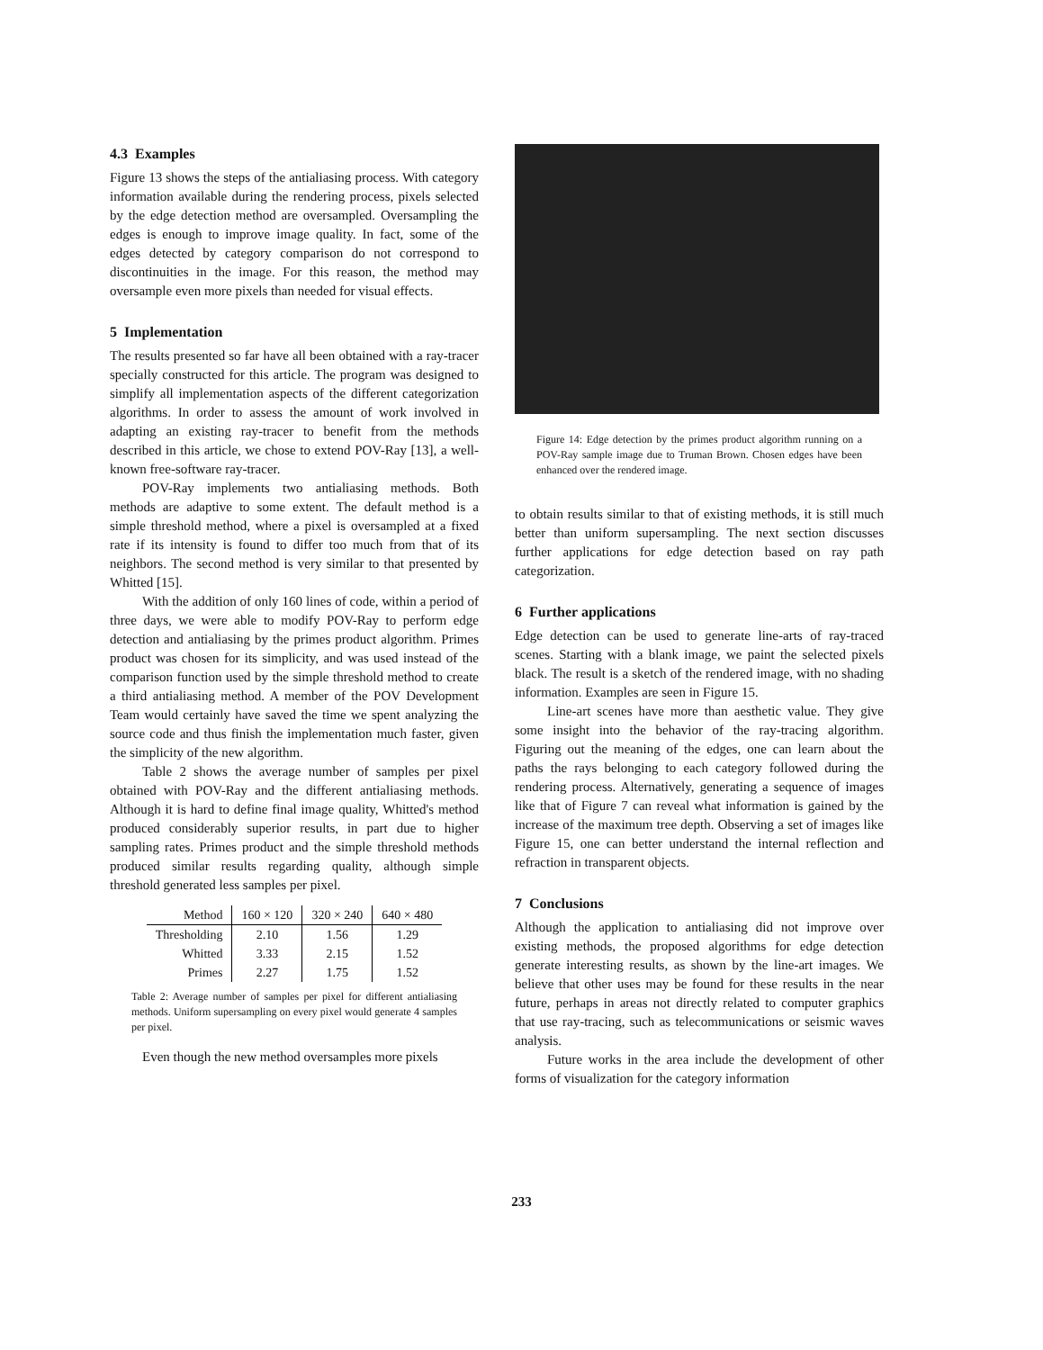4.3 Examples
Figure 13 shows the steps of the antialiasing process. With category information available during the rendering process, pixels selected by the edge detection method are oversampled. Oversampling the edges is enough to improve image quality. In fact, some of the edges detected by category comparison do not correspond to discontinuities in the image. For this reason, the method may oversample even more pixels than needed for visual effects.
5 Implementation
The results presented so far have all been obtained with a ray-tracer specially constructed for this article. The program was designed to simplify all implementation aspects of the different categorization algorithms. In order to assess the amount of work involved in adapting an existing ray-tracer to benefit from the methods described in this article, we chose to extend POV-Ray [13], a well-known free-software ray-tracer.
POV-Ray implements two antialiasing methods. Both methods are adaptive to some extent. The default method is a simple threshold method, where a pixel is oversampled at a fixed rate if its intensity is found to differ too much from that of its neighbors. The second method is very similar to that presented by Whitted [15].
With the addition of only 160 lines of code, within a period of three days, we were able to modify POV-Ray to perform edge detection and antialiasing by the primes product algorithm. Primes product was chosen for its simplicity, and was used instead of the comparison function used by the simple threshold method to create a third antialiasing method. A member of the POV Development Team would certainly have saved the time we spent analyzing the source code and thus finish the implementation much faster, given the simplicity of the new algorithm.
Table 2 shows the average number of samples per pixel obtained with POV-Ray and the different antialiasing methods. Although it is hard to define final image quality, Whitted's method produced considerably superior results, in part due to higher sampling rates. Primes product and the simple threshold methods produced similar results regarding quality, although simple threshold generated less samples per pixel.
| Method | 160 × 120 | 320 × 240 | 640 × 480 |
| --- | --- | --- | --- |
| Thresholding | 2.10 | 1.56 | 1.29 |
| Whitted | 3.33 | 2.15 | 1.52 |
| Primes | 2.27 | 1.75 | 1.52 |
Table 2: Average number of samples per pixel for different antialiasing methods. Uniform supersampling on every pixel would generate 4 samples per pixel.
Even though the new method oversamples more pixels
Figure 14: Edge detection by the primes product algorithm running on a POV-Ray sample image due to Truman Brown. Chosen edges have been enhanced over the rendered image.
to obtain results similar to that of existing methods, it is still much better than uniform supersampling. The next section discusses further applications for edge detection based on ray path categorization.
6 Further applications
Edge detection can be used to generate line-arts of ray-traced scenes. Starting with a blank image, we paint the selected pixels black. The result is a sketch of the rendered image, with no shading information. Examples are seen in Figure 15.
Line-art scenes have more than aesthetic value. They give some insight into the behavior of the ray-tracing algorithm. Figuring out the meaning of the edges, one can learn about the paths the rays belonging to each category followed during the rendering process. Alternatively, generating a sequence of images like that of Figure 7 can reveal what information is gained by the increase of the maximum tree depth. Observing a set of images like Figure 15, one can better understand the internal reflection and refraction in transparent objects.
7 Conclusions
Although the application to antialiasing did not improve over existing methods, the proposed algorithms for edge detection generate interesting results, as shown by the line-art images. We believe that other uses may be found for these results in the near future, perhaps in areas not directly related to computer graphics that use ray-tracing, such as telecommunications or seismic waves analysis.
Future works in the area include the development of other forms of visualization for the category information
233